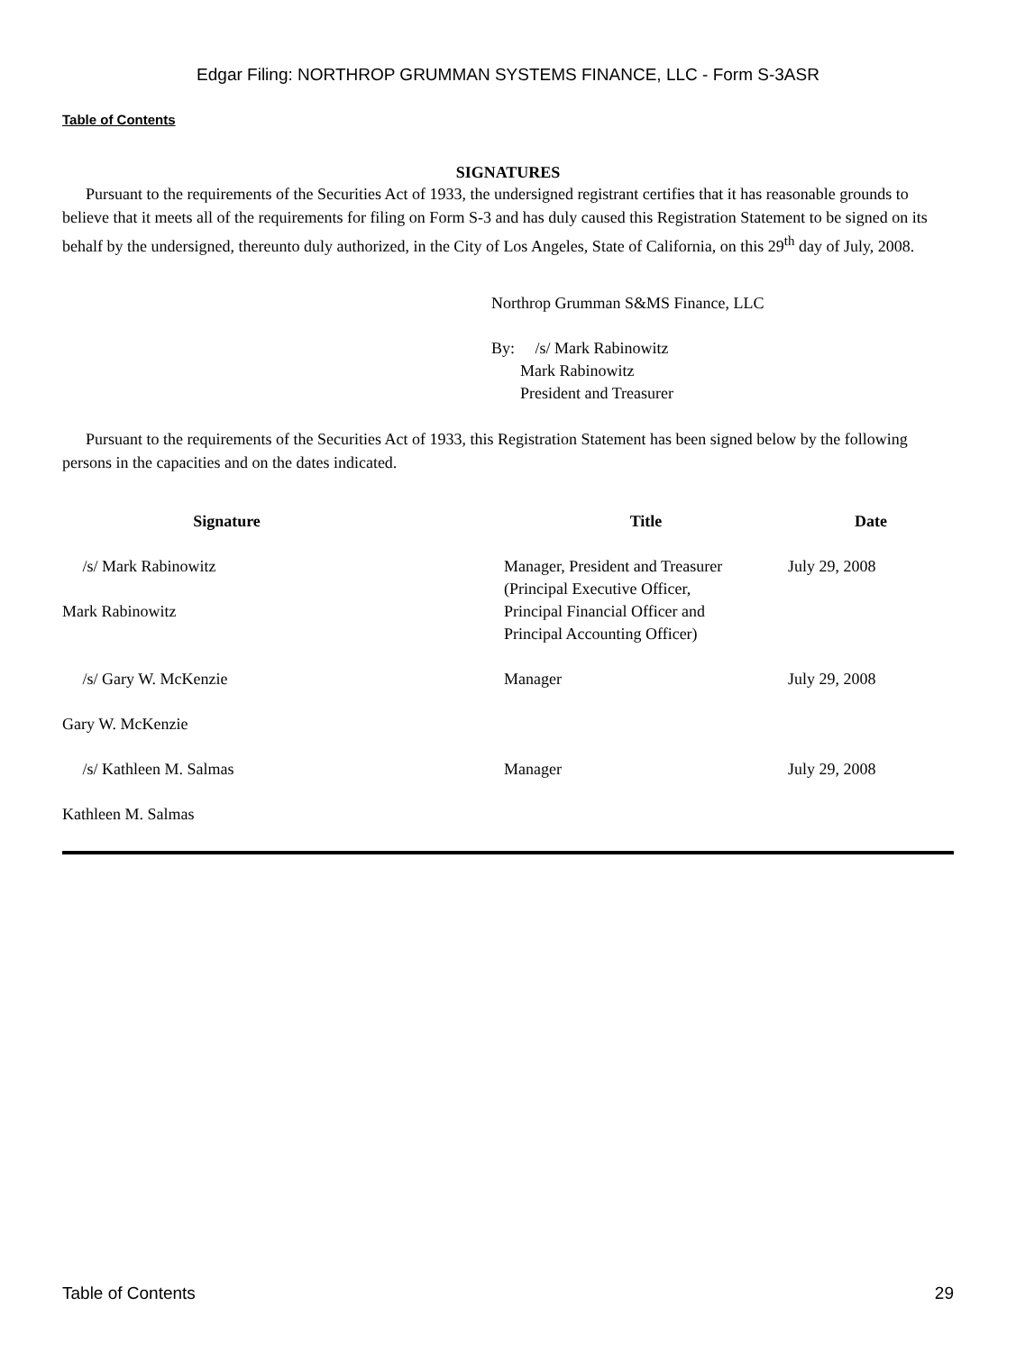Edgar Filing: NORTHROP GRUMMAN SYSTEMS FINANCE, LLC - Form S-3ASR
Table of Contents
SIGNATURES
Pursuant to the requirements of the Securities Act of 1933, the undersigned registrant certifies that it has reasonable grounds to believe that it meets all of the requirements for filing on Form S-3 and has duly caused this Registration Statement to be signed on its behalf by the undersigned, thereunto duly authorized, in the City of Los Angeles, State of California, on this 29<sup>th</sup> day of July, 2008.
Northrop Grumman S&MS Finance, LLC
By: /s/ Mark Rabinowitz
Mark Rabinowitz
President and Treasurer
Pursuant to the requirements of the Securities Act of 1933, this Registration Statement has been signed below by the following persons in the capacities and on the dates indicated.
| Signature | | Title | Date |
| --- | --- | --- | --- |
| /s/ Mark Rabinowitz Mark Rabinowitz | | Manager, President and Treasurer (Principal Executive Officer, Principal Financial Officer and Principal Accounting Officer) | July 29, 2008 |
| /s/ Gary W. McKenzie Gary W. McKenzie | | Manager | July 29, 2008 |
| /s/ Kathleen M. Salmas Kathleen M. Salmas | | Manager | July 29, 2008 |
Table of Contents 29